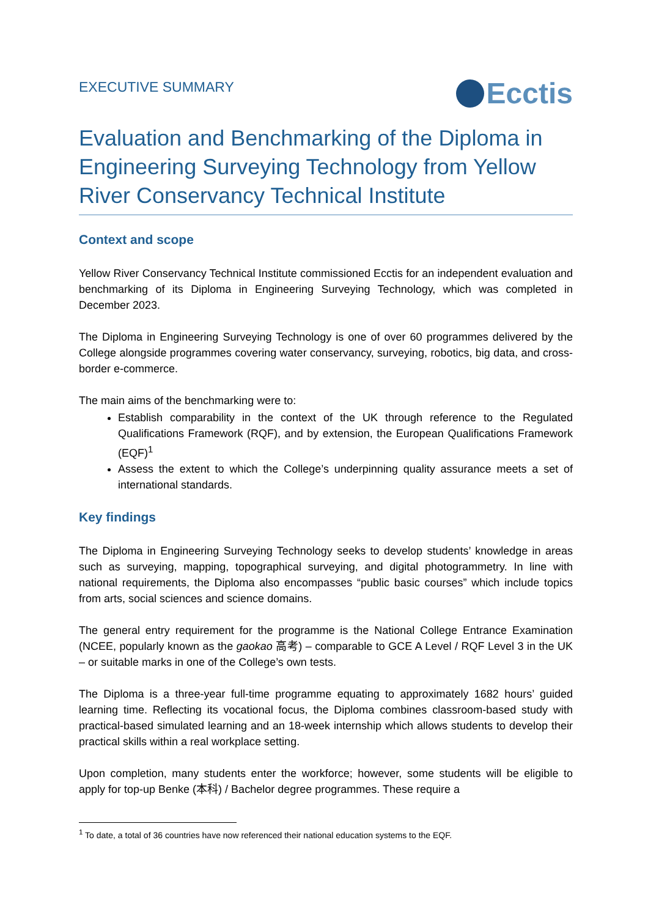EXECUTIVE SUMMARY
Ecctis
Evaluation and Benchmarking of the Diploma in Engineering Surveying Technology from Yellow River Conservancy Technical Institute
Context and scope
Yellow River Conservancy Technical Institute commissioned Ecctis for an independent evaluation and benchmarking of its Diploma in Engineering Surveying Technology, which was completed in December 2023.
The Diploma in Engineering Surveying Technology is one of over 60 programmes delivered by the College alongside programmes covering water conservancy, surveying, robotics, big data, and cross-border e-commerce.
The main aims of the benchmarking were to:
Establish comparability in the context of the UK through reference to the Regulated Qualifications Framework (RQF), and by extension, the European Qualifications Framework (EQF)<sup>1</sup>
Assess the extent to which the College’s underpinning quality assurance meets a set of international standards.
Key findings
The Diploma in Engineering Surveying Technology seeks to develop students’ knowledge in areas such as surveying, mapping, topographical surveying, and digital photogrammetry. In line with national requirements, the Diploma also encompasses “public basic courses” which include topics from arts, social sciences and science domains.
The general entry requirement for the programme is the National College Entrance Examination (NCEE, popularly known as the gaokao 高考) – comparable to GCE A Level / RQF Level 3 in the UK – or suitable marks in one of the College’s own tests.
The Diploma is a three-year full-time programme equating to approximately 1682 hours’ guided learning time. Reflecting its vocational focus, the Diploma combines classroom-based study with practical-based simulated learning and an 18-week internship which allows students to develop their practical skills within a real workplace setting.
Upon completion, many students enter the workforce; however, some students will be eligible to apply for top-up Benke (本科) / Bachelor degree programmes. These require a
<sup>1</sup> To date, a total of 36 countries have now referenced their national education systems to the EQF.